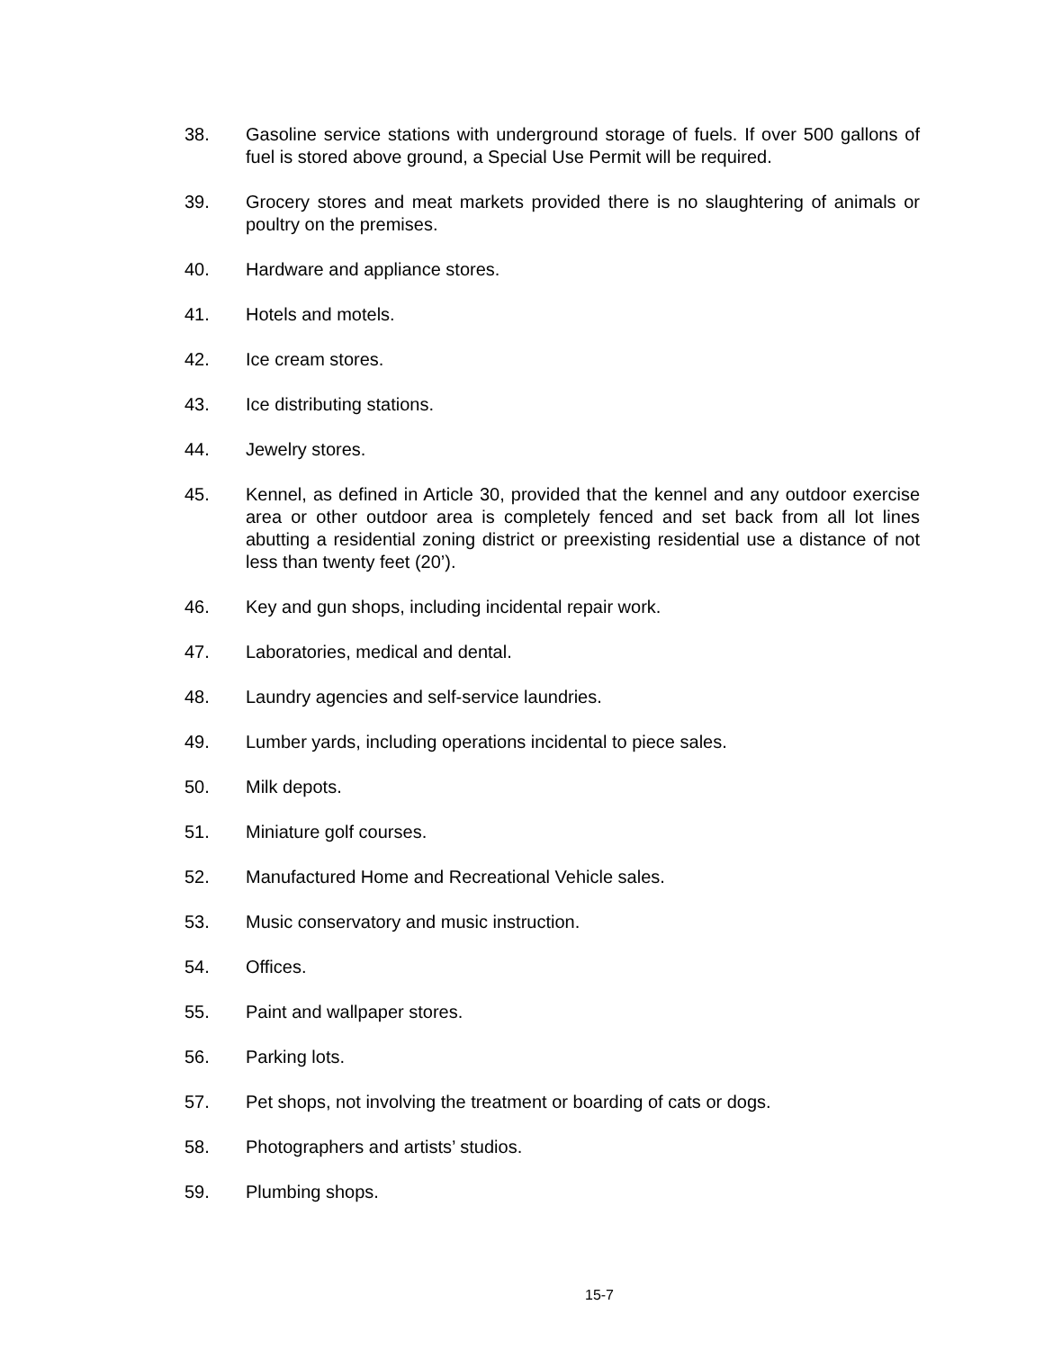38. Gasoline service stations with underground storage of fuels. If over 500 gallons of fuel is stored above ground, a Special Use Permit will be required.
39. Grocery stores and meat markets provided there is no slaughtering of animals or poultry on the premises.
40. Hardware and appliance stores.
41. Hotels and motels.
42. Ice cream stores.
43. Ice distributing stations.
44. Jewelry stores.
45. Kennel, as defined in Article 30, provided that the kennel and any outdoor exercise area or other outdoor area is completely fenced and set back from all lot lines abutting a residential zoning district or preexisting residential use a distance of not less than twenty feet (20’).
46. Key and gun shops, including incidental repair work.
47. Laboratories, medical and dental.
48. Laundry agencies and self-service laundries.
49. Lumber yards, including operations incidental to piece sales.
50. Milk depots.
51. Miniature golf courses.
52. Manufactured Home and Recreational Vehicle sales.
53. Music conservatory and music instruction.
54. Offices.
55. Paint and wallpaper stores.
56. Parking lots.
57. Pet shops, not involving the treatment or boarding of cats or dogs.
58. Photographers and artists’ studios.
59. Plumbing shops.
15-7